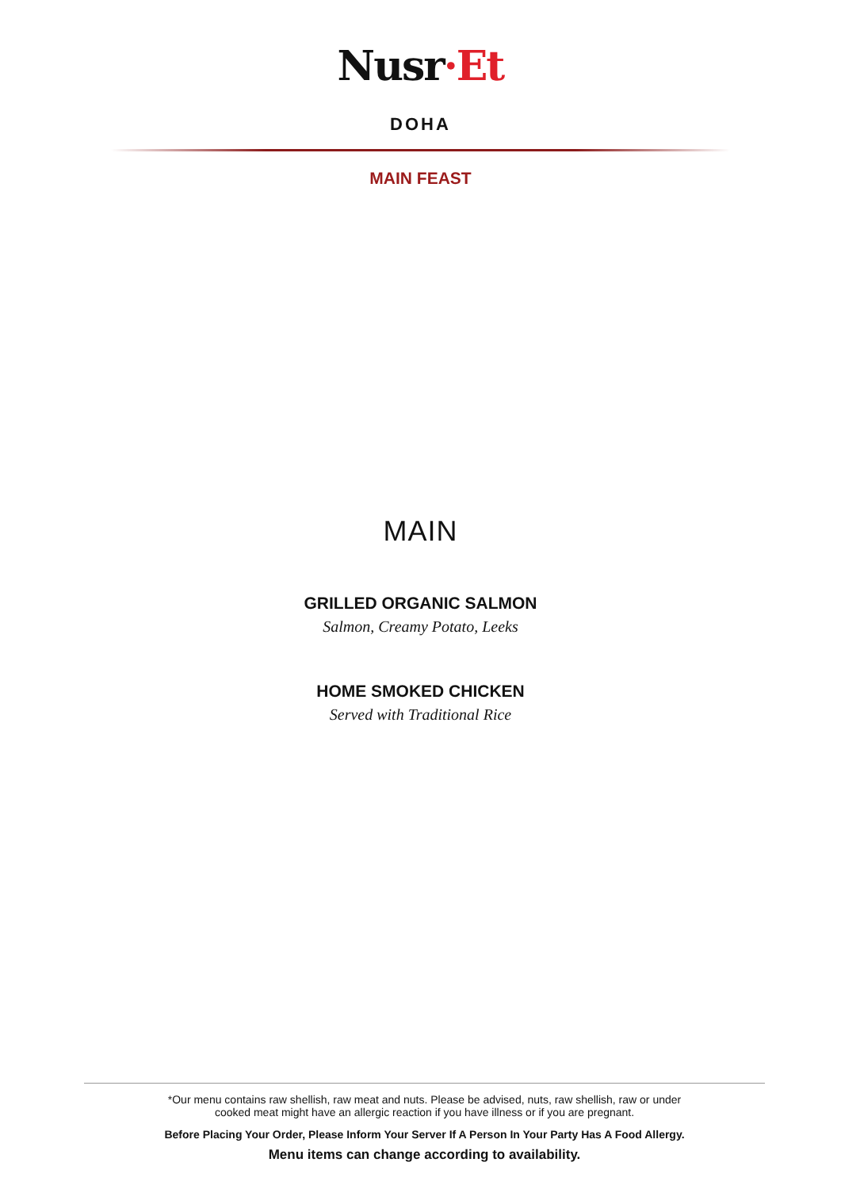Nusr·Et
DOHA
MAIN FEAST
MAIN
GRILLED ORGANIC SALMON
Salmon, Creamy Potato, Leeks
HOME SMOKED CHICKEN
Served with Traditional Rice
*Our menu contains raw shellish, raw meat and nuts. Please be advised, nuts, raw shellish, raw or under
cooked meat might have an allergic reaction if you have illness or if you are pregnant.
Before Placing Your Order, Please Inform Your Server If A Person In Your Party Has A Food Allergy.
Menu items can change according to availability.